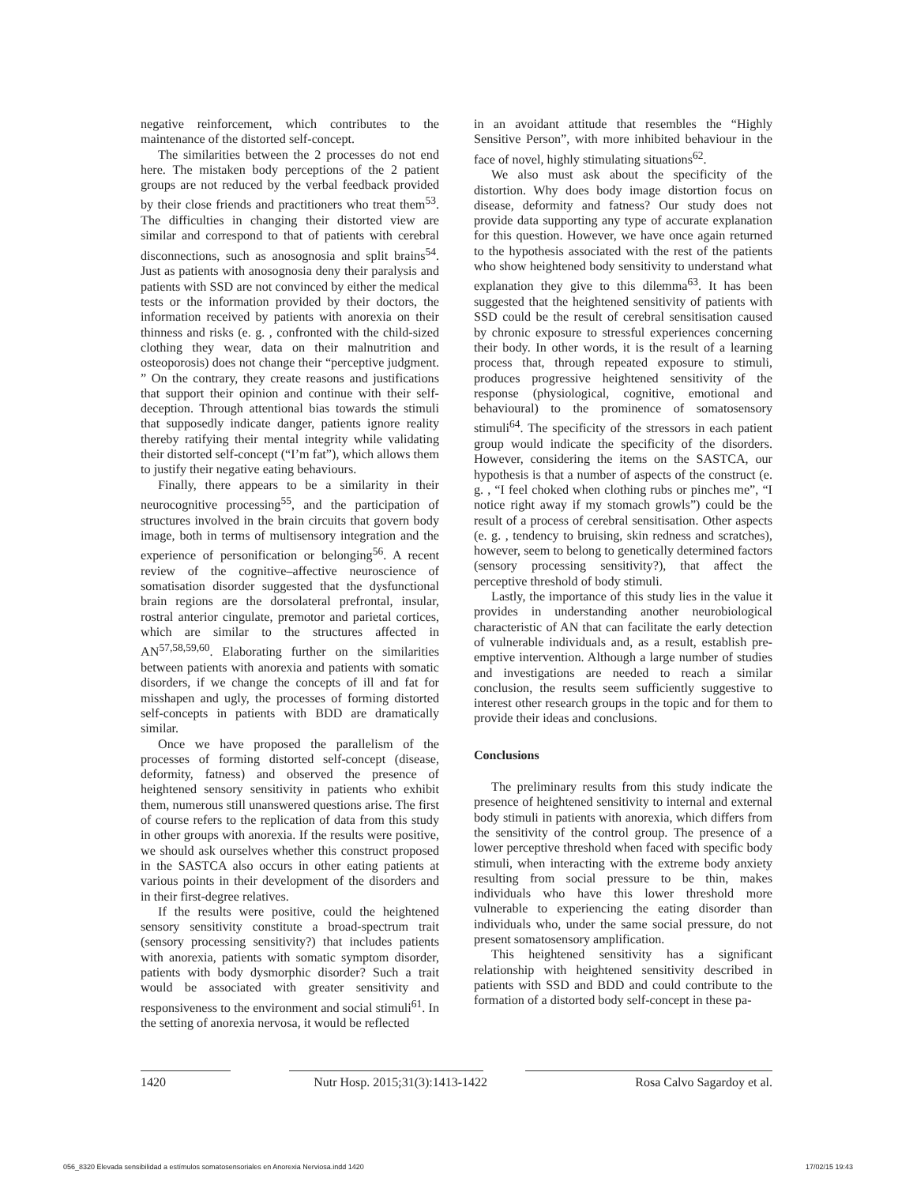negative reinforcement, which contributes to the maintenance of the distorted self-concept.
The similarities between the 2 processes do not end here. The mistaken body perceptions of the 2 patient groups are not reduced by the verbal feedback provided by their close friends and practitioners who treat them<sup>53</sup>. The difficulties in changing their distorted view are similar and correspond to that of patients with cerebral disconnections, such as anosognosia and split brains<sup>54</sup>. Just as patients with anosognosia deny their paralysis and patients with SSD are not convinced by either the medical tests or the information provided by their doctors, the information received by patients with anorexia on their thinness and risks (e. g. , confronted with the child-sized clothing they wear, data on their malnutrition and osteoporosis) does not change their “perceptive judgment. ” On the contrary, they create reasons and justifications that support their opinion and continue with their self-deception. Through attentional bias towards the stimuli that supposedly indicate danger, patients ignore reality thereby ratifying their mental integrity while validating their distorted self-concept (“I’m fat”), which allows them to justify their negative eating behaviours.
Finally, there appears to be a similarity in their neurocognitive processing<sup>55</sup>, and the participation of structures involved in the brain circuits that govern body image, both in terms of multisensory integration and the experience of personification or belonging<sup>56</sup>. A recent review of the cognitive–affective neuroscience of somatisation disorder suggested that the dysfunctional brain regions are the dorsolateral prefrontal, insular, rostral anterior cingulate, premotor and parietal cortices, which are similar to the structures affected in AN<sup>57,58,59,60</sup>. Elaborating further on the similarities between patients with anorexia and patients with somatic disorders, if we change the concepts of ill and fat for misshapen and ugly, the processes of forming distorted self-concepts in patients with BDD are dramatically similar.
Once we have proposed the parallelism of the processes of forming distorted self-concept (disease, deformity, fatness) and observed the presence of heightened sensory sensitivity in patients who exhibit them, numerous still unanswered questions arise. The first of course refers to the replication of data from this study in other groups with anorexia. If the results were positive, we should ask ourselves whether this construct proposed in the SASTCA also occurs in other eating patients at various points in their development of the disorders and in their first-degree relatives.
If the results were positive, could the heightened sensory sensitivity constitute a broad-spectrum trait (sensory processing sensitivity?) that includes patients with anorexia, patients with somatic symptom disorder, patients with body dysmorphic disorder? Such a trait would be associated with greater sensitivity and responsiveness to the environment and social stimuli<sup>61</sup>. In the setting of anorexia nervosa, it would be reflected
in an avoidant attitude that resembles the “Highly Sensitive Person”, with more inhibited behaviour in the face of novel, highly stimulating situations<sup>62</sup>.
We also must ask about the specificity of the distortion. Why does body image distortion focus on disease, deformity and fatness? Our study does not provide data supporting any type of accurate explanation for this question. However, we have once again returned to the hypothesis associated with the rest of the patients who show heightened body sensitivity to understand what explanation they give to this dilemma<sup>63</sup>. It has been suggested that the heightened sensitivity of patients with SSD could be the result of cerebral sensitisation caused by chronic exposure to stressful experiences concerning their body. In other words, it is the result of a learning process that, through repeated exposure to stimuli, produces progressive heightened sensitivity of the response (physiological, cognitive, emotional and behavioural) to the prominence of somatosensory stimuli<sup>64</sup>. The specificity of the stressors in each patient group would indicate the specificity of the disorders. However, considering the items on the SASTCA, our hypothesis is that a number of aspects of the construct (e. g. , “I feel choked when clothing rubs or pinches me”, “I notice right away if my stomach growls”) could be the result of a process of cerebral sensitisation. Other aspects (e. g. , tendency to bruising, skin redness and scratches), however, seem to belong to genetically determined factors (sensory processing sensitivity?), that affect the perceptive threshold of body stimuli.
Lastly, the importance of this study lies in the value it provides in understanding another neurobiological characteristic of AN that can facilitate the early detection of vulnerable individuals and, as a result, establish pre-emptive intervention. Although a large number of studies and investigations are needed to reach a similar conclusion, the results seem sufficiently suggestive to interest other research groups in the topic and for them to provide their ideas and conclusions.
Conclusions
The preliminary results from this study indicate the presence of heightened sensitivity to internal and external body stimuli in patients with anorexia, which differs from the sensitivity of the control group. The presence of a lower perceptive threshold when faced with specific body stimuli, when interacting with the extreme body anxiety resulting from social pressure to be thin, makes individuals who have this lower threshold more vulnerable to experiencing the eating disorder than individuals who, under the same social pressure, do not present somatosensory amplification.
This heightened sensitivity has a significant relationship with heightened sensitivity described in patients with SSD and BDD and could contribute to the formation of a distorted body self-concept in these pa-
1420 Nutr Hosp. 2015;31(3):1413-1422 Rosa Calvo Sagardoy et al.
056_8320 Elevada sensibilidad a estímulos somatosensoriales en Anorexia Nerviosa.indd 1420 17/02/15 19:43